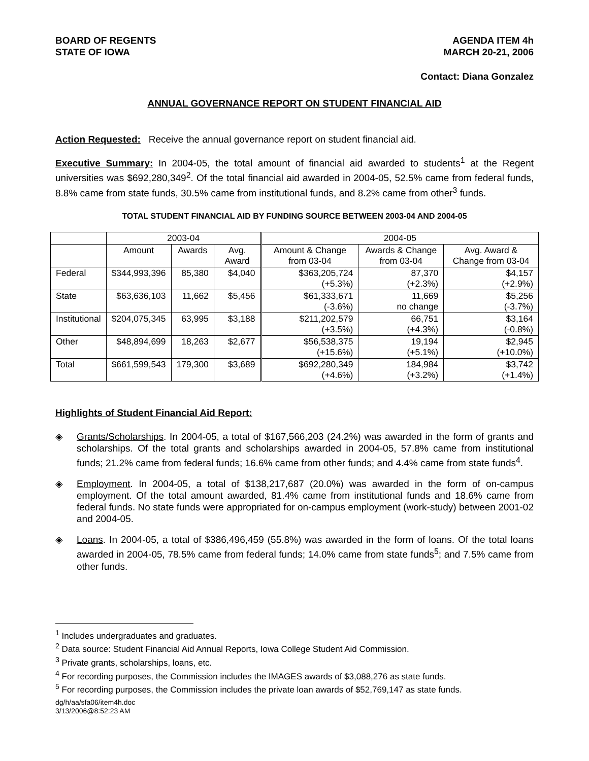BOARD OF REGENTS
STATE OF IOWA
AGENDA ITEM 4h
MARCH 20-21, 2006
Contact: Diana Gonzalez
ANNUAL GOVERNANCE REPORT ON STUDENT FINANCIAL AID
Action Requested: Receive the annual governance report on student financial aid.
Executive Summary: In 2004-05, the total amount of financial aid awarded to students<sup>1</sup> at the Regent universities was $692,280,349<sup>2</sup>. Of the total financial aid awarded in 2004-05, 52.5% came from federal funds, 8.8% came from state funds, 30.5% came from institutional funds, and 8.2% came from other<sup>3</sup> funds.
TOTAL STUDENT FINANCIAL AID BY FUNDING SOURCE BETWEEN 2003-04 AND 2004-05
| | 2003-04 | | | 2004-05 | | |
| --- | --- | --- | --- | --- | --- | --- |
| | Amount | Awards | Avg. Award | Amount & Change from 03-04 | Awards & Change from 03-04 | Avg. Award & Change from 03-04 |
| Federal | $344,993,396 | 85,380 | $4,040 | $363,205,724 (+5.3%) | 87,370 (+2.3%) | $4,157 (+2.9%) |
| State | $63,636,103 | 11,662 | $5,456 | $61,333,671 (-3.6%) | 11,669 no change | $5,256 (-3.7%) |
| Institutional | $204,075,345 | 63,995 | $3,188 | $211,202,579 (+3.5%) | 66,751 (+4.3%) | $3,164 (-0.8%) |
| Other | $48,894,699 | 18,263 | $2,677 | $56,538,375 (+15.6%) | 19,194 (+5.1%) | $2,945 (+10.0%) |
| Total | $661,599,543 | 179,300 | $3,689 | $692,280,349 (+4.6%) | 184,984 (+3.2%) | $3,742 (+1.4%) |
Highlights of Student Financial Aid Report:
◈ Grants/Scholarships. In 2004-05, a total of $167,566,203 (24.2%) was awarded in the form of grants and scholarships. Of the total grants and scholarships awarded in 2004-05, 57.8% came from institutional funds; 21.2% came from federal funds; 16.6% came from other funds; and 4.4% came from state funds<sup>4</sup>.
◈ Employment. In 2004-05, a total of $138,217,687 (20.0%) was awarded in the form of on-campus employment. Of the total amount awarded, 81.4% came from institutional funds and 18.6% came from federal funds. No state funds were appropriated for on-campus employment (work-study) between 2001-02 and 2004-05.
◈ Loans. In 2004-05, a total of $386,496,459 (55.8%) was awarded in the form of loans. Of the total loans awarded in 2004-05, 78.5% came from federal funds; 14.0% came from state funds<sup>5</sup>; and 7.5% came from other funds.
<sup>1</sup> Includes undergraduates and graduates.
<sup>2</sup> Data source: Student Financial Aid Annual Reports, Iowa College Student Aid Commission.
<sup>3</sup> Private grants, scholarships, loans, etc.
<sup>4</sup> For recording purposes, the Commission includes the IMAGES awards of $3,088,276 as state funds.
<sup>5</sup> For recording purposes, the Commission includes the private loan awards of $52,769,147 as state funds.
dg/h/aa/sfa06/item4h.doc
3/13/2006@8:52:23 AM